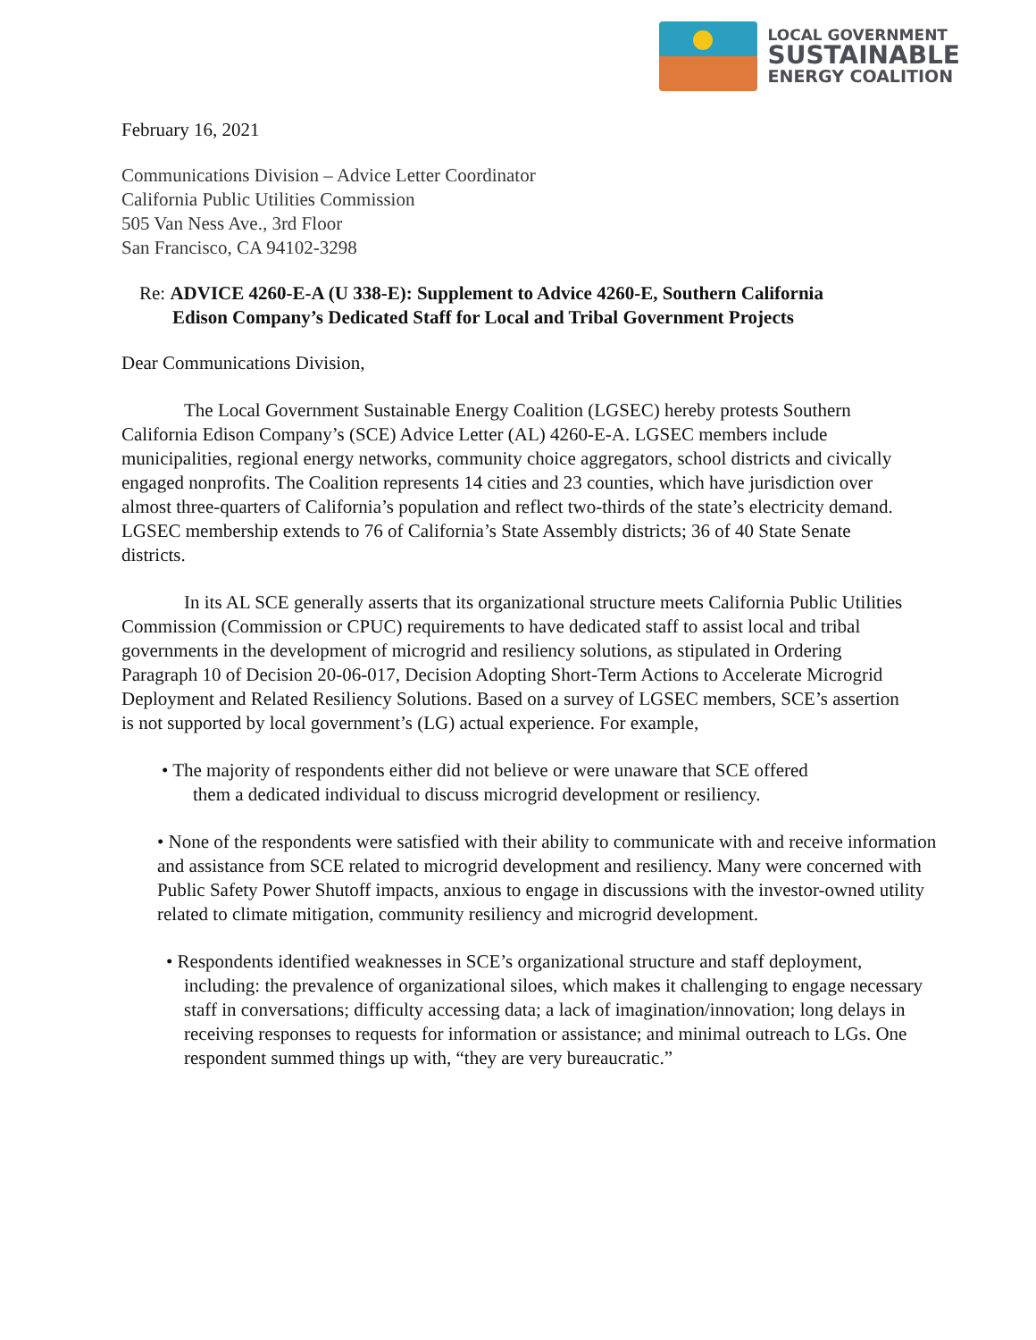LOCAL GOVERNMENT
SUSTAINABLE
ENERGY COALITION
February 16, 2021
Communications Division – Advice Letter Coordinator
California Public Utilities Commission
505 Van Ness Ave., 3rd Floor
San Francisco, CA 94102-3298
Re: ADVICE 4260-E-A (U 338-E): Supplement to Advice 4260-E, Southern California
Edison Company’s Dedicated Staff for Local and Tribal Government Projects
Dear Communications Division,
The Local Government Sustainable Energy Coalition (LGSEC) hereby protests Southern California Edison Company’s (SCE) Advice Letter (AL) 4260-E-A. LGSEC members include municipalities, regional energy networks, community choice aggregators, school districts and civically engaged nonprofits. The Coalition represents 14 cities and 23 counties, which have jurisdiction over almost three-quarters of California’s population and reflect two-thirds of the state’s electricity demand. LGSEC membership extends to 76 of California’s State Assembly districts; 36 of 40 State Senate districts.
In its AL SCE generally asserts that its organizational structure meets California Public Utilities Commission (Commission or CPUC) requirements to have dedicated staff to assist local and tribal governments in the development of microgrid and resiliency solutions, as stipulated in Ordering Paragraph 10 of Decision 20-06-017, Decision Adopting Short-Term Actions to Accelerate Microgrid Deployment and Related Resiliency Solutions. Based on a survey of LGSEC members, SCE’s assertion is not supported by local government’s (LG) actual experience. For example,
• The majority of respondents either did not believe or were unaware that SCE offered them a dedicated individual to discuss microgrid development or resiliency.
• None of the respondents were satisfied with their ability to communicate with and receive information and assistance from SCE related to microgrid development and resiliency. Many were concerned with Public Safety Power Shutoff impacts, anxious to engage in discussions with the investor-owned utility related to climate mitigation, community resiliency and microgrid development.
• Respondents identified weaknesses in SCE’s organizational structure and staff deployment, including: the prevalence of organizational siloes, which makes it challenging to engage necessary staff in conversations; difficulty accessing data; a lack of imagination/innovation; long delays in receiving responses to requests for information or assistance; and minimal outreach to LGs. One respondent summed things up with, “they are very bureaucratic.”